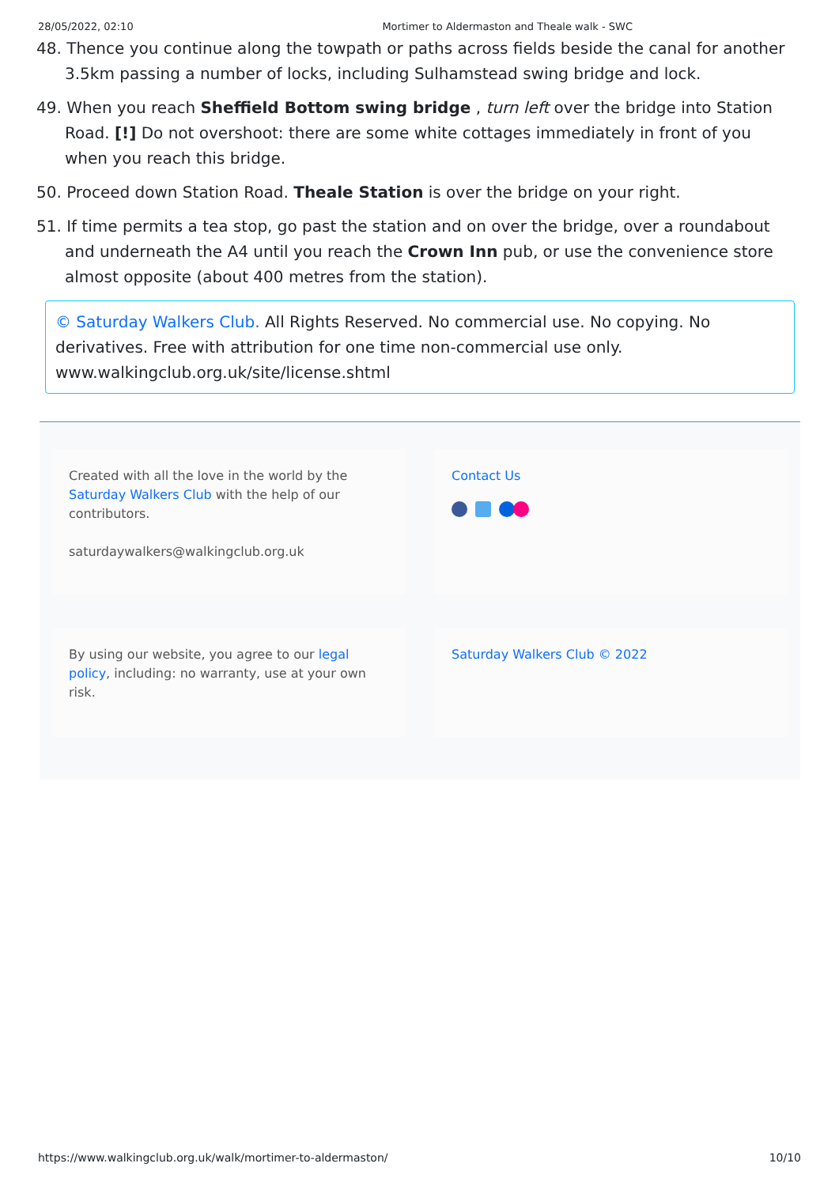28/05/2022, 02:10 Mortimer to Aldermaston and Theale walk - SWC
48. Thence you continue along the towpath or paths across fields beside the canal for another 3.5km passing a number of locks, including Sulhamstead swing bridge and lock.
49. When you reach Sheffield Bottom swing bridge , turn left over the bridge into Station Road. [!] Do not overshoot: there are some white cottages immediately in front of you when you reach this bridge.
50. Proceed down Station Road. Theale Station is over the bridge on your right.
51. If time permits a tea stop, go past the station and on over the bridge, over a roundabout and underneath the A4 until you reach the Crown Inn pub, or use the convenience store almost opposite (about 400 metres from the station).
© Saturday Walkers Club. All Rights Reserved. No commercial use. No copying. No derivatives. Free with attribution for one time non-commercial use only. www.walkingclub.org.uk/site/license.shtml
Created with all the love in the world by the Saturday Walkers Club with the help of our contributors.
saturdaywalkers@walkingclub.org.uk
Contact Us
By using our website, you agree to our legal policy, including: no warranty, use at your own risk.
Saturday Walkers Club © 2022
https://www.walkingclub.org.uk/walk/mortimer-to-aldermaston/ 10/10